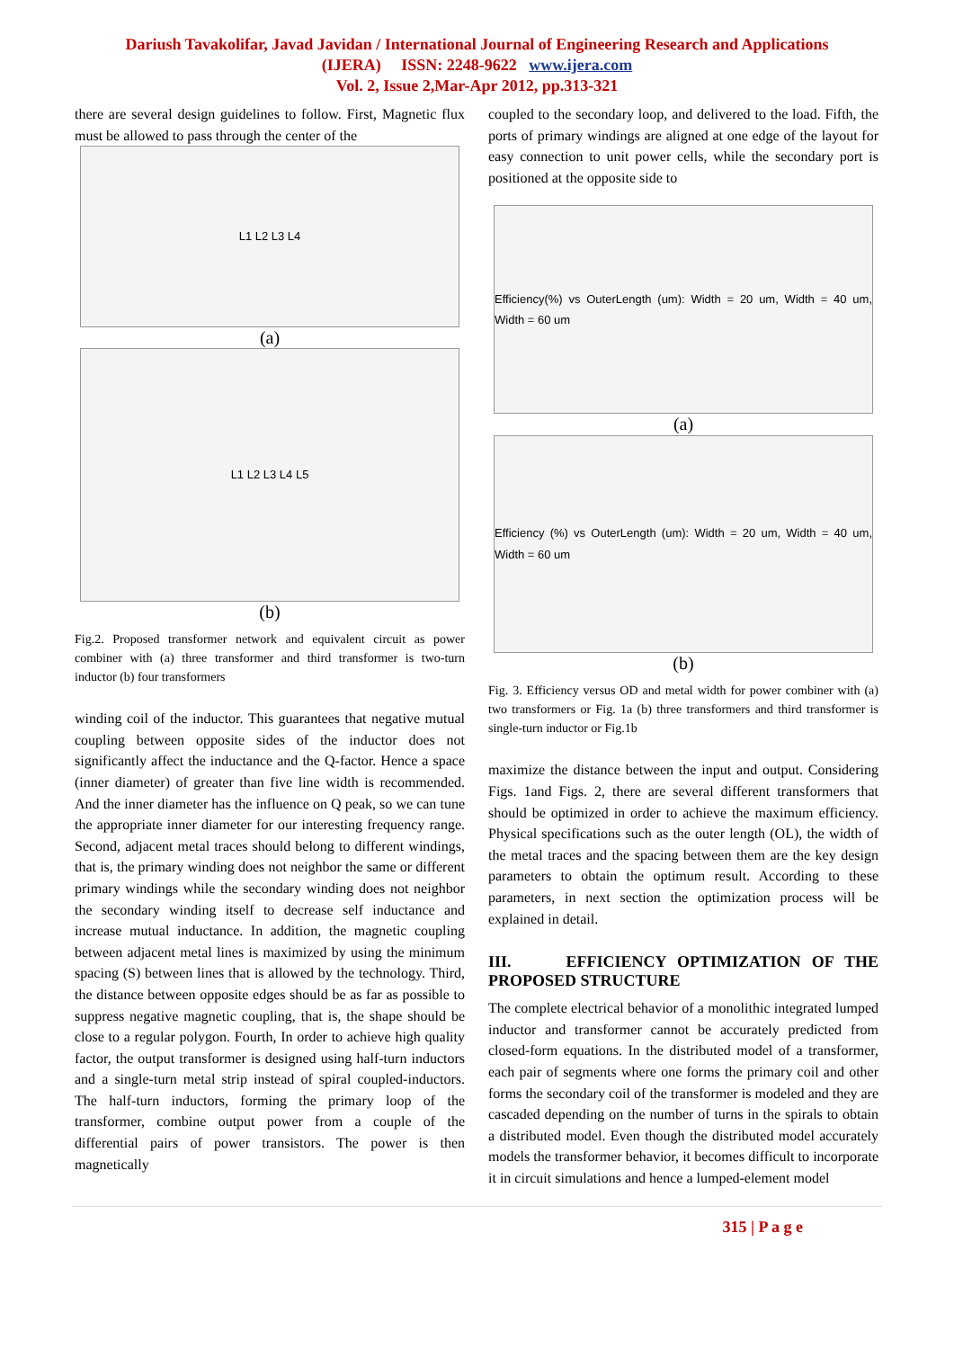Dariush Tavakolifar, Javad Javidan / International Journal of Engineering Research and Applications
(IJERA) ISSN: 2248-9622 www.ijera.com
Vol. 2, Issue 2,Mar-Apr 2012, pp.313-321
there are several design guidelines to follow. First, Magnetic flux must be allowed to pass through the center of the
L1 L2 L3 L4
(a)
L1 L2 L3 L4 L5
(b)
Fig.2. Proposed transformer network and equivalent circuit as power combiner with (a) three transformer and third transformer is two-turn inductor (b) four transformers
winding coil of the inductor. This guarantees that negative mutual coupling between opposite sides of the inductor does not significantly affect the inductance and the Q-factor. Hence a space (inner diameter) of greater than five line width is recommended. And the inner diameter has the influence on Q peak, so we can tune the appropriate inner diameter for our interesting frequency range. Second, adjacent metal traces should belong to different windings, that is, the primary winding does not neighbor the same or different primary windings while the secondary winding does not neighbor the secondary winding itself to decrease self inductance and increase mutual inductance. In addition, the magnetic coupling between adjacent metal lines is maximized by using the minimum spacing (S) between lines that is allowed by the technology. Third, the distance between opposite edges should be as far as possible to suppress negative magnetic coupling, that is, the shape should be close to a regular polygon. Fourth, In order to achieve high quality factor, the output transformer is designed using half-turn inductors and a single-turn metal strip instead of spiral coupled-inductors. The half-turn inductors, forming the primary loop of the transformer, combine output power from a couple of the differential pairs of power transistors. The power is then magnetically
coupled to the secondary loop, and delivered to the load. Fifth, the ports of primary windings are aligned at one edge of the layout for easy connection to unit power cells, while the secondary port is positioned at the opposite side to
Efficiency(%) vs OuterLength (um): Width = 20 um, Width = 40 um, Width = 60 um
(a)
Efficiency (%) vs OuterLength (um): Width = 20 um, Width = 40 um, Width = 60 um
(b)
Fig. 3. Efficiency versus OD and metal width for power combiner with (a) two transformers or Fig. 1a (b) three transformers and third transformer is single-turn inductor or Fig.1b
maximize the distance between the input and output. Considering Figs. 1and Figs. 2, there are several different transformers that should be optimized in order to achieve the maximum efficiency. Physical specifications such as the outer length (OL), the width of the metal traces and the spacing between them are the key design parameters to obtain the optimum result. According to these parameters, in next section the optimization process will be explained in detail.
III. EFFICIENCY OPTIMIZATION OF THE PROPOSED STRUCTURE
The complete electrical behavior of a monolithic integrated lumped inductor and transformer cannot be accurately predicted from closed-form equations. In the distributed model of a transformer, each pair of segments where one forms the primary coil and other forms the secondary coil of the transformer is modeled and they are cascaded depending on the number of turns in the spirals to obtain a distributed model. Even though the distributed model accurately models the transformer behavior, it becomes difficult to incorporate it in circuit simulations and hence a lumped-element model
315 | P a g e